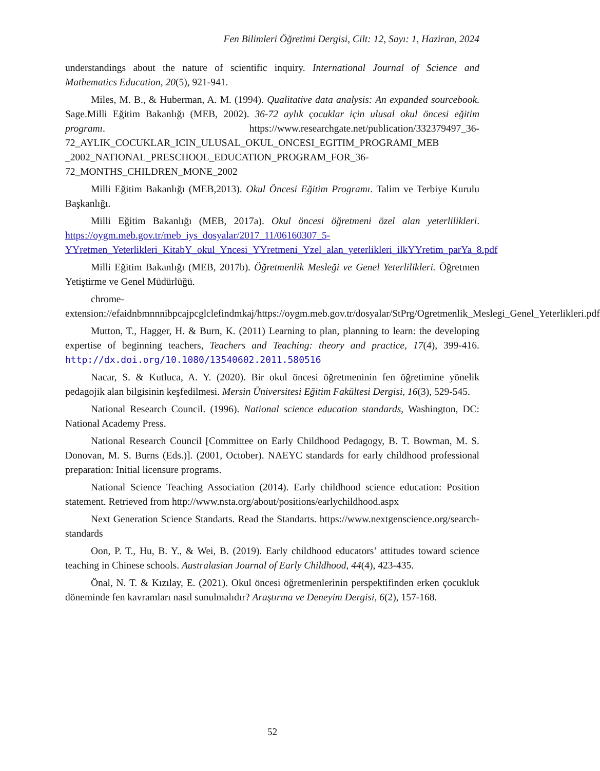Fen Bilimleri Öğretimi Dergisi, Cilt: 12, Sayı: 1, Haziran, 2024
understandings about the nature of scientific inquiry. International Journal of Science and Mathematics Education, 20(5), 921-941.
Miles, M. B., & Huberman, A. M. (1994). Qualitative data analysis: An expanded sourcebook. Sage.Milli Eğitim Bakanlığı (MEB, 2002). 36-72 aylık çocuklar için ulusal okul öncesi eğitim programı. https://www.researchgate.net/publication/332379497_36-72_AYLIK_COCUKLAR_ICIN_ULUSAL_OKUL_ONCESI_EGITIM_PROGRAMI_MEB _2002_NATIONAL_PRESCHOOL_EDUCATION_PROGRAM_FOR_36-72_MONTHS_CHILDREN_MONE_2002
Milli Eğitim Bakanlığı (MEB,2013). Okul Öncesi Eğitim Programı. Talim ve Terbiye Kurulu Başkanlığı.
Milli Eğitim Bakanlığı (MEB, 2017a). Okul öncesi öğretmeni özel alan yeterlilikleri. https://oygm.meb.gov.tr/meb_iys_dosyalar/2017_11/06160307_5-YYretmen_Yeterlikleri_KitabY_okul_Yncesi_YYretmeni_Yzel_alan_yeterlikleri_ilkYYretim_parYa_8.pdf
Milli Eğitim Bakanlığı (MEB, 2017b). Öğretmenlik Mesleği ve Genel Yeterlilikleri. Öğretmen Yetiştirme ve Genel Müdürlüğü.
chrome-extension://efaidnbmnnnibpcajpcglclefindmkaj/https://oygm.meb.gov.tr/dosyalar/StPrg/Ogretmenlik_Meslegi_Genel_Yeterlikleri.pdf
Mutton, T., Hagger, H. & Burn, K. (2011) Learning to plan, planning to learn: the developing expertise of beginning teachers, Teachers and Teaching: theory and practice, 17(4), 399-416. http://dx.doi.org/10.1080/13540602.2011.580516
Nacar, S. & Kutluca, A. Y. (2020). Bir okul öncesi öğretmeninin fen öğretimine yönelik pedagojik alan bilgisinin keşfedilmesi. Mersin Üniversitesi Eğitim Fakültesi Dergisi, 16(3), 529-545.
National Research Council. (1996). National science education standards, Washington, DC: National Academy Press.
National Research Council [Committee on Early Childhood Pedagogy, B. T. Bowman, M. S. Donovan, M. S. Burns (Eds.)]. (2001, October). NAEYC standards for early childhood professional preparation: Initial licensure programs.
National Science Teaching Association (2014). Early childhood science education: Position statement. Retrieved from http://www.nsta.org/about/positions/earlychildhood.aspx
Next Generation Science Standarts. Read the Standarts. https://www.nextgenscience.org/search-standards
Oon, P. T., Hu, B. Y., & Wei, B. (2019). Early childhood educators’ attitudes toward science teaching in Chinese schools. Australasian Journal of Early Childhood, 44(4), 423-435.
Önal, N. T. & Kızılay, E. (2021). Okul öncesi öğretmenlerinin perspektifinden erken çocukluk döneminde fen kavramları nasıl sunulmalıdır? Araştırma ve Deneyim Dergisi, 6(2), 157-168.
52